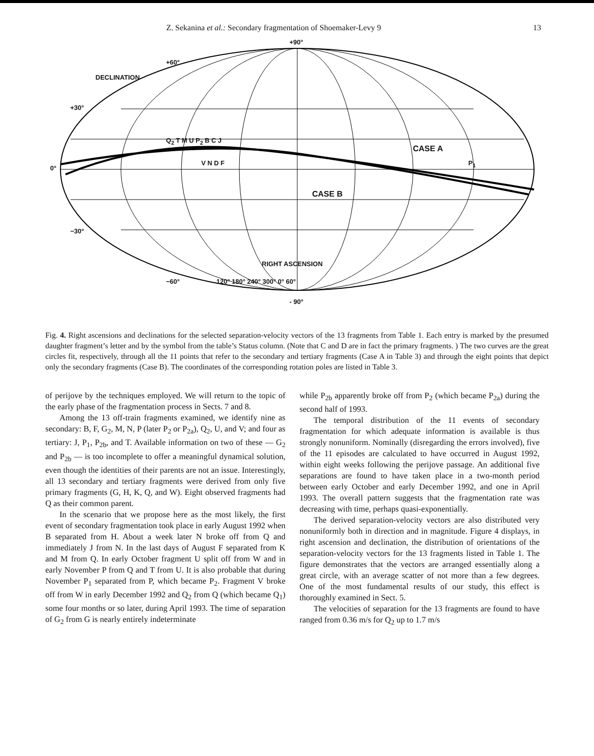Z. Sekanina et al.: Secondary fragmentation of Shoemaker-Levy 9 13
+90°
+60°
DECLINATION
+30°
0°
Q<sub>2</sub> T M U P<sub>2</sub> B C J
V N D F
CASE A
P<sub>1</sub>
CASE B
−30°
RIGHT ASCENSION
−60° 120° 180° 240° 300° 0° 60°
- 90°
Fig. 4. Right ascensions and declinations for the selected separation-velocity vectors of the 13 fragments from Table 1. Each entry is marked by the presumed daughter fragment’s letter and by the symbol from the table’s Status column. (Note that C and D are in fact the primary fragments. ) The two curves are the great circles fit, respectively, through all the 11 points that refer to the secondary and tertiary fragments (Case A in Table 3) and through the eight points that depict only the secondary fragments (Case B). The coordinates of the corresponding rotation poles are listed in Table 3.
of perijove by the techniques employed. We will return to the topic of the early phase of the fragmentation process in Sects. 7 and 8.
Among the 13 off-train fragments examined, we identify nine as secondary: B, F, G<sub>2</sub>, M, N, P (later P<sub>2</sub> or P<sub>2a</sub>), Q<sub>2</sub>, U, and V; and four as tertiary: J, P<sub>1</sub>, P<sub>2b</sub>, and T. Available information on two of these — G<sub>2</sub> and P<sub>2b</sub> — is too incomplete to offer a meaningful dynamical solution, even though the identities of their parents are not an issue. Interestingly, all 13 secondary and tertiary fragments were derived from only five primary fragments (G, H, K, Q, and W). Eight observed fragments had Q as their common parent.
In the scenario that we propose here as the most likely, the first event of secondary fragmentation took place in early August 1992 when B separated from H. About a week later N broke off from Q and immediately J from N. In the last days of August F separated from K and M from Q. In early October fragment U split off from W and in early November P from Q and T from U. It is also probable that during November P<sub>1</sub> separated from P, which became P<sub>2</sub>. Fragment V broke off from W in early December 1992 and Q<sub>2</sub> from Q (which became Q<sub>1</sub>) some four months or so later, during April 1993. The time of separation of G<sub>2</sub> from G is nearly entirely indeterminate
while P<sub>2b</sub> apparently broke off from P<sub>2</sub> (which became P<sub>2a</sub>) during the second half of 1993.
The temporal distribution of the 11 events of secondary fragmentation for which adequate information is available is thus strongly nonuniform. Nominally (disregarding the errors involved), five of the 11 episodes are calculated to have occurred in August 1992, within eight weeks following the perijove passage. An additional five separations are found to have taken place in a two-month period between early October and early December 1992, and one in April 1993. The overall pattern suggests that the fragmentation rate was decreasing with time, perhaps quasi-exponentially.
The derived separation-velocity vectors are also distributed very nonuniformly both in direction and in magnitude. Figure 4 displays, in right ascension and declination, the distribution of orientations of the separation-velocity vectors for the 13 fragments listed in Table 1. The figure demonstrates that the vectors are arranged essentially along a great circle, with an average scatter of not more than a few degrees. One of the most fundamental results of our study, this effect is thoroughly examined in Sect. 5.
The velocities of separation for the 13 fragments are found to have ranged from 0.36 m/s for Q<sub>2</sub> up to 1.7 m/s